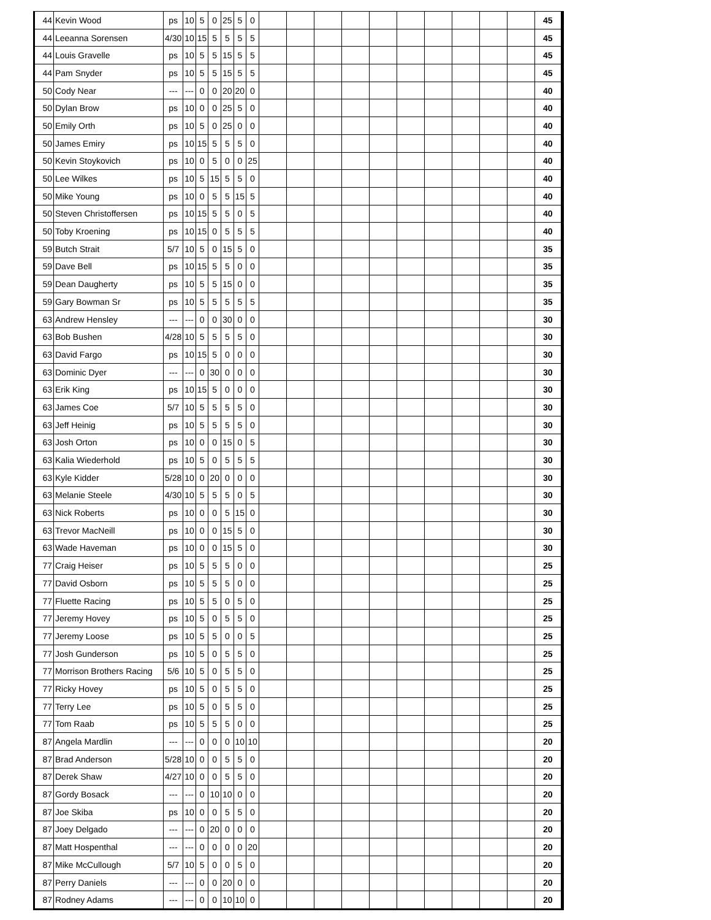| 44 | Kevin Wood | ps | 10 | 5 | 0 | 25 | 5 | 0 | | | | | | | | | | | 45 |
| 44 | Leeanna Sorensen | 4/30 | 10 | 15 | 5 | 5 | 5 | 5 | | | | | | | | | | | 45 |
| 44 | Louis Gravelle | ps | 10 | 5 | 5 | 15 | 5 | 5 | | | | | | | | | | | 45 |
| 44 | Pam Snyder | ps | 10 | 5 | 5 | 15 | 5 | 5 | | | | | | | | | | | 45 |
| 50 | Cody Near | --- | --- | 0 | 0 | 20 | 20 | 0 | | | | | | | | | | | 40 |
| 50 | Dylan Brow | ps | 10 | 0 | 0 | 25 | 5 | 0 | | | | | | | | | | | 40 |
| 50 | Emily Orth | ps | 10 | 5 | 0 | 25 | 0 | 0 | | | | | | | | | | | 40 |
| 50 | James Emiry | ps | 10 | 15 | 5 | 5 | 5 | 0 | | | | | | | | | | | 40 |
| 50 | Kevin Stoykovich | ps | 10 | 0 | 5 | 0 | 0 | 25 | | | | | | | | | | | 40 |
| 50 | Lee Wilkes | ps | 10 | 5 | 15 | 5 | 5 | 0 | | | | | | | | | | | 40 |
| 50 | Mike Young | ps | 10 | 0 | 5 | 5 | 15 | 5 | | | | | | | | | | | 40 |
| 50 | Steven Christoffersen | ps | 10 | 15 | 5 | 5 | 0 | 5 | | | | | | | | | | | 40 |
| 50 | Toby Kroening | ps | 10 | 15 | 0 | 5 | 5 | 5 | | | | | | | | | | | 40 |
| 59 | Butch Strait | 5/7 | 10 | 5 | 0 | 15 | 5 | 0 | | | | | | | | | | | 35 |
| 59 | Dave Bell | ps | 10 | 15 | 5 | 5 | 0 | 0 | | | | | | | | | | | 35 |
| 59 | Dean Daugherty | ps | 10 | 5 | 5 | 15 | 0 | 0 | | | | | | | | | | | 35 |
| 59 | Gary Bowman Sr | ps | 10 | 5 | 5 | 5 | 5 | 5 | | | | | | | | | | | 35 |
| 63 | Andrew Hensley | --- | --- | 0 | 0 | 30 | 0 | 0 | | | | | | | | | | | 30 |
| 63 | Bob Bushen | 4/28 | 10 | 5 | 5 | 5 | 5 | 0 | | | | | | | | | | | 30 |
| 63 | David Fargo | ps | 10 | 15 | 5 | 0 | 0 | 0 | | | | | | | | | | | 30 |
| 63 | Dominic Dyer | --- | --- | 0 | 30 | 0 | 0 | 0 | | | | | | | | | | | 30 |
| 63 | Erik King | ps | 10 | 15 | 5 | 0 | 0 | 0 | | | | | | | | | | | 30 |
| 63 | James Coe | 5/7 | 10 | 5 | 5 | 5 | 5 | 0 | | | | | | | | | | | 30 |
| 63 | Jeff Heinig | ps | 10 | 5 | 5 | 5 | 5 | 0 | | | | | | | | | | | 30 |
| 63 | Josh Orton | ps | 10 | 0 | 0 | 15 | 0 | 5 | | | | | | | | | | | 30 |
| 63 | Kalia Wiederhold | ps | 10 | 5 | 0 | 5 | 5 | 5 | | | | | | | | | | | 30 |
| 63 | Kyle Kidder | 5/28 | 10 | 0 | 20 | 0 | 0 | 0 | | | | | | | | | | | 30 |
| 63 | Melanie Steele | 4/30 | 10 | 5 | 5 | 5 | 0 | 5 | | | | | | | | | | | 30 |
| 63 | Nick Roberts | ps | 10 | 0 | 0 | 5 | 15 | 0 | | | | | | | | | | | 30 |
| 63 | Trevor MacNeill | ps | 10 | 0 | 0 | 15 | 5 | 0 | | | | | | | | | | | 30 |
| 63 | Wade Haveman | ps | 10 | 0 | 0 | 15 | 5 | 0 | | | | | | | | | | | 30 |
| 77 | Craig Heiser | ps | 10 | 5 | 5 | 5 | 0 | 0 | | | | | | | | | | | 25 |
| 77 | David Osborn | ps | 10 | 5 | 5 | 5 | 0 | 0 | | | | | | | | | | | 25 |
| 77 | Fluette Racing | ps | 10 | 5 | 5 | 0 | 5 | 0 | | | | | | | | | | | 25 |
| 77 | Jeremy Hovey | ps | 10 | 5 | 0 | 5 | 5 | 0 | | | | | | | | | | | 25 |
| 77 | Jeremy Loose | ps | 10 | 5 | 5 | 0 | 0 | 5 | | | | | | | | | | | 25 |
| 77 | Josh Gunderson | ps | 10 | 5 | 0 | 5 | 5 | 0 | | | | | | | | | | | 25 |
| 77 | Morrison Brothers Racing | 5/6 | 10 | 5 | 0 | 5 | 5 | 0 | | | | | | | | | | | 25 |
| 77 | Ricky Hovey | ps | 10 | 5 | 0 | 5 | 5 | 0 | | | | | | | | | | | 25 |
| 77 | Terry Lee | ps | 10 | 5 | 0 | 5 | 5 | 0 | | | | | | | | | | | 25 |
| 77 | Tom Raab | ps | 10 | 5 | 5 | 5 | 0 | 0 | | | | | | | | | | | 25 |
| 87 | Angela Mardlin | --- | --- | 0 | 0 | 0 | 10 | 10 | | | | | | | | | | | 20 |
| 87 | Brad Anderson | 5/28 | 10 | 0 | 0 | 5 | 5 | 0 | | | | | | | | | | | 20 |
| 87 | Derek Shaw | 4/27 | 10 | 0 | 0 | 5 | 5 | 0 | | | | | | | | | | | 20 |
| 87 | Gordy Bosack | --- | --- | 0 | 10 | 10 | 0 | 0 | | | | | | | | | | | 20 |
| 87 | Joe Skiba | ps | 10 | 0 | 0 | 5 | 5 | 0 | | | | | | | | | | | 20 |
| 87 | Joey Delgado | --- | --- | 0 | 20 | 0 | 0 | 0 | | | | | | | | | | | 20 |
| 87 | Matt Hospenthal | --- | --- | 0 | 0 | 0 | 0 | 20 | | | | | | | | | | | 20 |
| 87 | Mike McCullough | 5/7 | 10 | 5 | 0 | 0 | 5 | 0 | | | | | | | | | | | 20 |
| 87 | Perry Daniels | --- | --- | 0 | 0 | 20 | 0 | 0 | | | | | | | | | | | 20 |
| 87 | Rodney Adams | --- | --- | 0 | 0 | 10 | 10 | 0 | | | | | | | | | | | 20 |